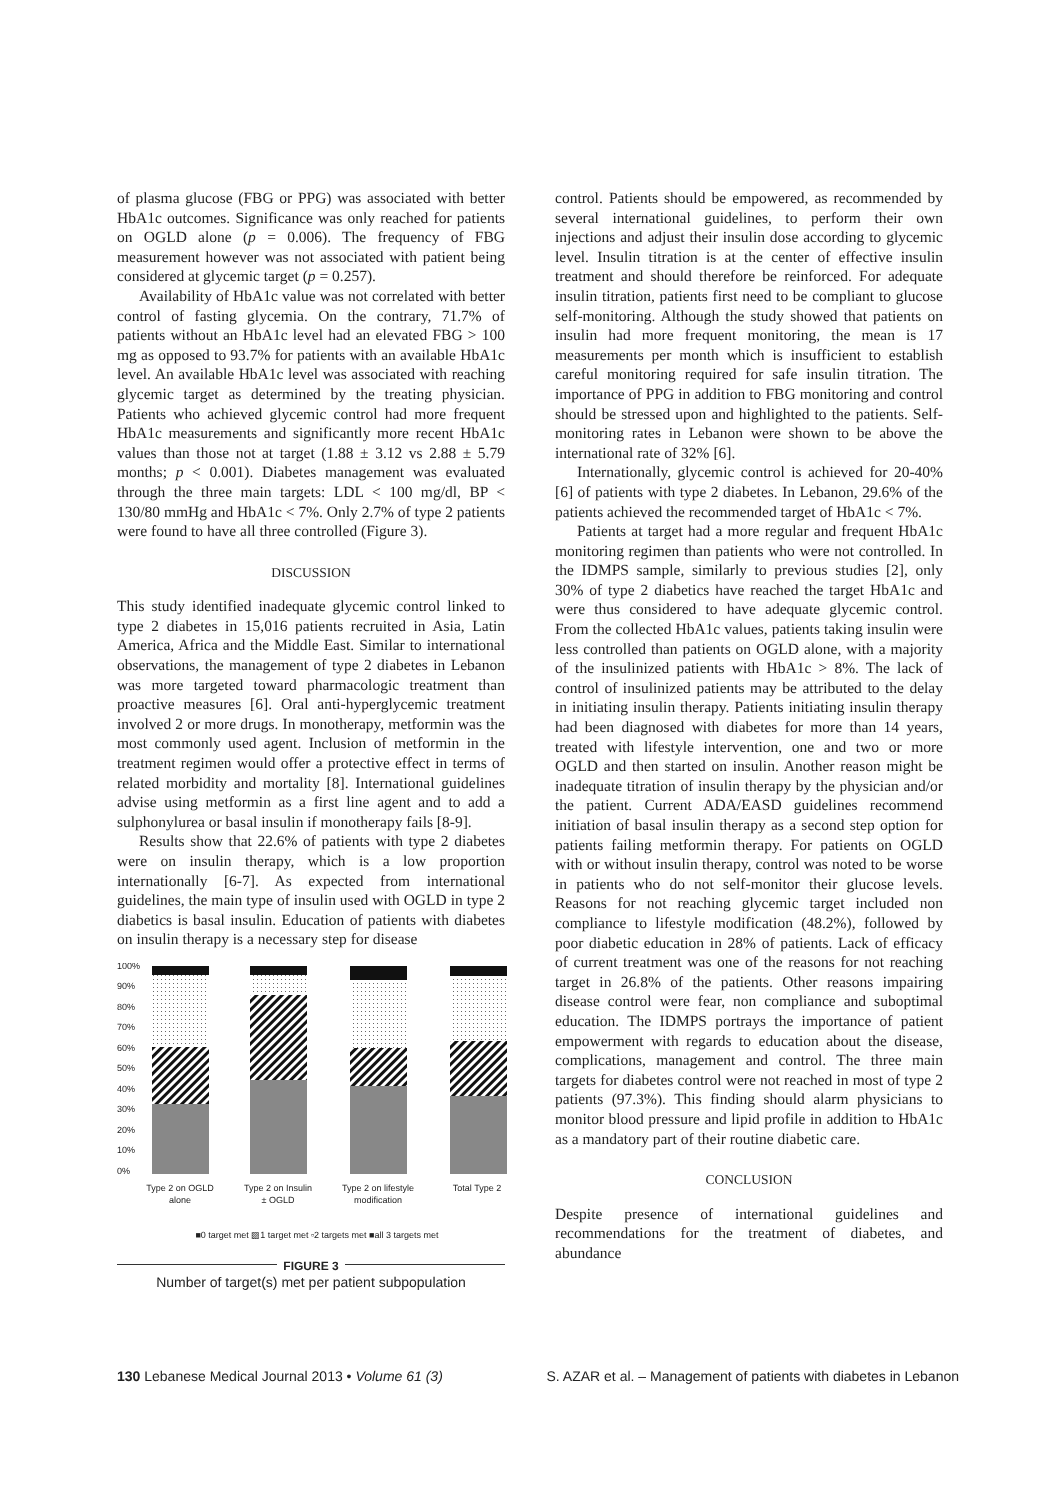of plasma glucose (FBG or PPG) was associated with better HbA1c outcomes. Significance was only reached for patients on OGLD alone (p = 0.006). The frequency of FBG measurement however was not associated with patient being considered at glycemic target (p = 0.257).
Availability of HbA1c value was not correlated with better control of fasting glycemia. On the contrary, 71.7% of patients without an HbA1c level had an elevated FBG > 100 mg as opposed to 93.7% for patients with an available HbA1c level. An available HbA1c level was associated with reaching glycemic target as determined by the treating physician. Patients who achieved glycemic control had more frequent HbA1c measurements and significantly more recent HbA1c values than those not at target (1.88 ± 3.12 vs 2.88 ± 5.79 months; p < 0.001). Diabetes management was evaluated through the three main targets: LDL < 100 mg/dl, BP < 130/80 mmHg and HbA1c < 7%. Only 2.7% of type 2 patients were found to have all three controlled (Figure 3).
DISCUSSION
This study identified inadequate glycemic control linked to type 2 diabetes in 15,016 patients recruited in Asia, Latin America, Africa and the Middle East. Similar to international observations, the management of type 2 diabetes in Lebanon was more targeted toward pharmacologic treatment than proactive measures [6]. Oral anti-hyperglycemic treatment involved 2 or more drugs. In monotherapy, metformin was the most commonly used agent. Inclusion of metformin in the treatment regimen would offer a protective effect in terms of related morbidity and mortality [8]. International guidelines advise using metformin as a first line agent and to add a sulphonylurea or basal insulin if monotherapy fails [8-9].
Results show that 22.6% of patients with type 2 diabetes were on insulin therapy, which is a low proportion internationally [6-7]. As expected from international guidelines, the main type of insulin used with OGLD in type 2 diabetics is basal insulin. Education of patients with diabetes on insulin therapy is a necessary step for disease
100%
90%
80%
70%
60%
50%
40%
30%
20%
10%
0%
Type 2 on OGLD
alone
Type 2 on Insulin
± OGLD
Type 2 on lifestyle
modification
Total Type 2
■0 target met ▨1 target met ▫2 targets met ■all 3 targets met
FIGURE 3
Number of target(s) met per patient subpopulation
control. Patients should be empowered, as recommended by several international guidelines, to perform their own injections and adjust their insulin dose according to glycemic level. Insulin titration is at the center of effective insulin treatment and should therefore be reinforced. For adequate insulin titration, patients first need to be compliant to glucose self-monitoring. Although the study showed that patients on insulin had more frequent monitoring, the mean is 17 measurements per month which is insufficient to establish careful monitoring required for safe insulin titration. The importance of PPG in addition to FBG monitoring and control should be stressed upon and highlighted to the patients. Self-monitoring rates in Lebanon were shown to be above the international rate of 32% [6].
Internationally, glycemic control is achieved for 20-40% [6] of patients with type 2 diabetes. In Lebanon, 29.6% of the patients achieved the recommended target of HbA1c < 7%.
Patients at target had a more regular and frequent HbA1c monitoring regimen than patients who were not controlled. In the IDMPS sample, similarly to previous studies [2], only 30% of type 2 diabetics have reached the target HbA1c and were thus considered to have adequate glycemic control. From the collected HbA1c values, patients taking insulin were less controlled than patients on OGLD alone, with a majority of the insulinized patients with HbA1c > 8%. The lack of control of insulinized patients may be attributed to the delay in initiating insulin therapy. Patients initiating insulin therapy had been diagnosed with diabetes for more than 14 years, treated with lifestyle intervention, one and two or more OGLD and then started on insulin. Another reason might be inadequate titration of insulin therapy by the physician and/or the patient. Current ADA/EASD guidelines recommend initiation of basal insulin therapy as a second step option for patients failing metformin therapy. For patients on OGLD with or without insulin therapy, control was noted to be worse in patients who do not self-monitor their glucose levels. Reasons for not reaching glycemic target included non compliance to lifestyle modification (48.2%), followed by poor diabetic education in 28% of patients. Lack of efficacy of current treatment was one of the reasons for not reaching target in 26.8% of the patients. Other reasons impairing disease control were fear, non compliance and suboptimal education. The IDMPS portrays the importance of patient empowerment with regards to education about the disease, complications, management and control. The three main targets for diabetes control were not reached in most of type 2 patients (97.3%). This finding should alarm physicians to monitor blood pressure and lipid profile in addition to HbA1c as a mandatory part of their routine diabetic care.
CONCLUSION
Despite presence of international guidelines and recommendations for the treatment of diabetes, and abundance
130 Lebanese Medical Journal 2013 • Volume 61 (3) S. AZAR et al. – Management of patients with diabetes in Lebanon